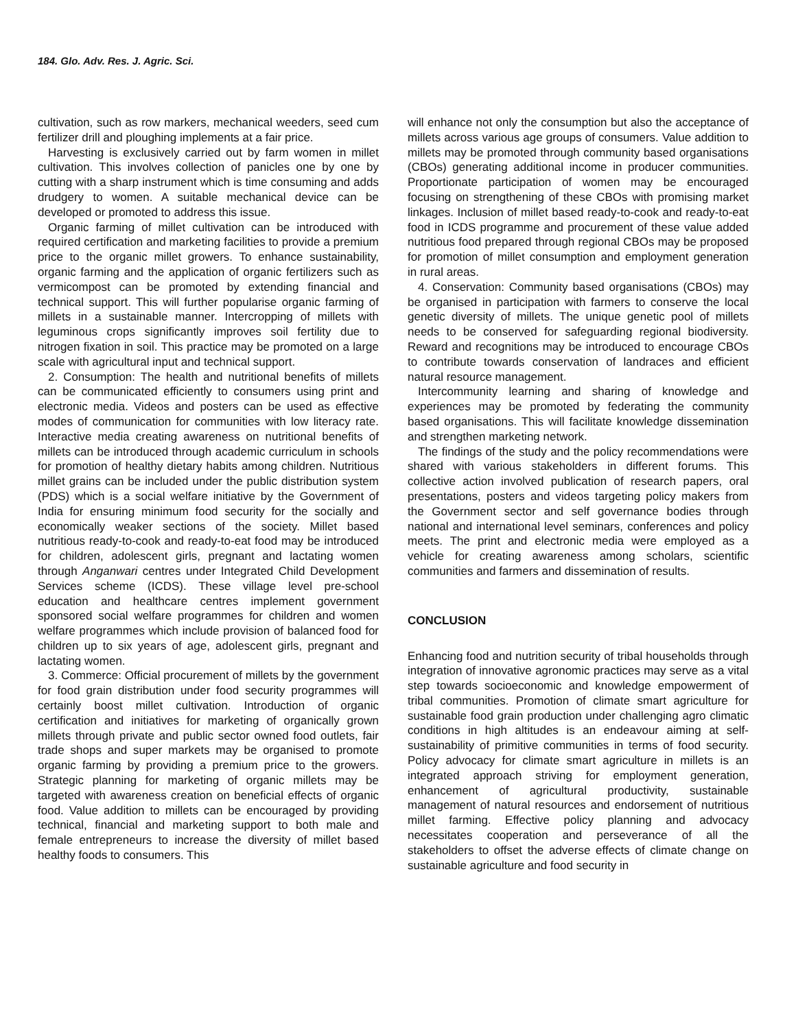184. Glo. Adv. Res. J. Agric. Sci.
cultivation, such as row markers, mechanical weeders, seed cum fertilizer drill and ploughing implements at a fair price.
Harvesting is exclusively carried out by farm women in millet cultivation. This involves collection of panicles one by one by cutting with a sharp instrument which is time consuming and adds drudgery to women. A suitable mechanical device can be developed or promoted to address this issue.
Organic farming of millet cultivation can be introduced with required certification and marketing facilities to provide a premium price to the organic millet growers. To enhance sustainability, organic farming and the application of organic fertilizers such as vermicompost can be promoted by extending financial and technical support. This will further popularise organic farming of millets in a sustainable manner. Intercropping of millets with leguminous crops significantly improves soil fertility due to nitrogen fixation in soil. This practice may be promoted on a large scale with agricultural input and technical support.
2. Consumption: The health and nutritional benefits of millets can be communicated efficiently to consumers using print and electronic media. Videos and posters can be used as effective modes of communication for communities with low literacy rate. Interactive media creating awareness on nutritional benefits of millets can be introduced through academic curriculum in schools for promotion of healthy dietary habits among children. Nutritious millet grains can be included under the public distribution system (PDS) which is a social welfare initiative by the Government of India for ensuring minimum food security for the socially and economically weaker sections of the society. Millet based nutritious ready-to-cook and ready-to-eat food may be introduced for children, adolescent girls, pregnant and lactating women through Anganwari centres under Integrated Child Development Services scheme (ICDS). These village level pre-school education and healthcare centres implement government sponsored social welfare programmes for children and women welfare programmes which include provision of balanced food for children up to six years of age, adolescent girls, pregnant and lactating women.
3. Commerce: Official procurement of millets by the government for food grain distribution under food security programmes will certainly boost millet cultivation. Introduction of organic certification and initiatives for marketing of organically grown millets through private and public sector owned food outlets, fair trade shops and super markets may be organised to promote organic farming by providing a premium price to the growers. Strategic planning for marketing of organic millets may be targeted with awareness creation on beneficial effects of organic food. Value addition to millets can be encouraged by providing technical, financial and marketing support to both male and female entrepreneurs to increase the diversity of millet based healthy foods to consumers. This
will enhance not only the consumption but also the acceptance of millets across various age groups of consumers. Value addition to millets may be promoted through community based organisations (CBOs) generating additional income in producer communities. Proportionate participation of women may be encouraged focusing on strengthening of these CBOs with promising market linkages. Inclusion of millet based ready-to-cook and ready-to-eat food in ICDS programme and procurement of these value added nutritious food prepared through regional CBOs may be proposed for promotion of millet consumption and employment generation in rural areas.
4. Conservation: Community based organisations (CBOs) may be organised in participation with farmers to conserve the local genetic diversity of millets. The unique genetic pool of millets needs to be conserved for safeguarding regional biodiversity. Reward and recognitions may be introduced to encourage CBOs to contribute towards conservation of landraces and efficient natural resource management.
Intercommunity learning and sharing of knowledge and experiences may be promoted by federating the community based organisations. This will facilitate knowledge dissemination and strengthen marketing network.
The findings of the study and the policy recommendations were shared with various stakeholders in different forums. This collective action involved publication of research papers, oral presentations, posters and videos targeting policy makers from the Government sector and self governance bodies through national and international level seminars, conferences and policy meets. The print and electronic media were employed as a vehicle for creating awareness among scholars, scientific communities and farmers and dissemination of results.
CONCLUSION
Enhancing food and nutrition security of tribal households through integration of innovative agronomic practices may serve as a vital step towards socioeconomic and knowledge empowerment of tribal communities. Promotion of climate smart agriculture for sustainable food grain production under challenging agro climatic conditions in high altitudes is an endeavour aiming at self-sustainability of primitive communities in terms of food security. Policy advocacy for climate smart agriculture in millets is an integrated approach striving for employment generation, enhancement of agricultural productivity, sustainable management of natural resources and endorsement of nutritious millet farming. Effective policy planning and advocacy necessitates cooperation and perseverance of all the stakeholders to offset the adverse effects of climate change on sustainable agriculture and food security in